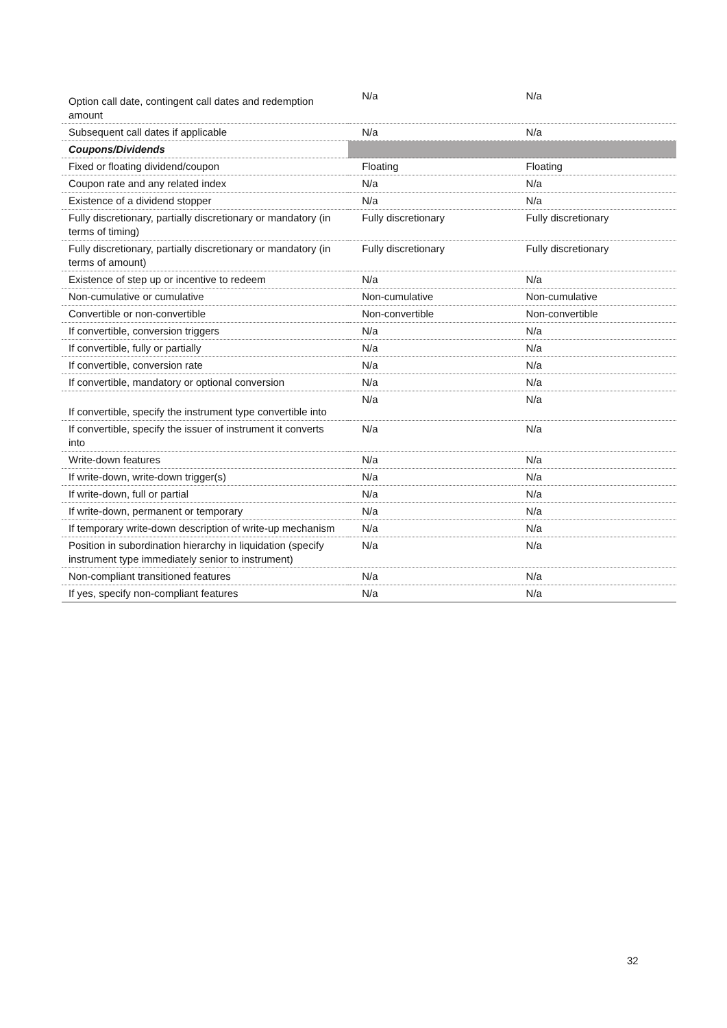| Option call date, contingent call dates and redemption amount | N/a | N/a |
| Subsequent call dates if applicable | N/a | N/a |
| Coupons/Dividends | | |
| Fixed or floating dividend/coupon | Floating | Floating |
| Coupon rate and any related index | N/a | N/a |
| Existence of a dividend stopper | N/a | N/a |
| Fully discretionary, partially discretionary or mandatory (in terms of timing) | Fully discretionary | Fully discretionary |
| Fully discretionary, partially discretionary or mandatory (in terms of amount) | Fully discretionary | Fully discretionary |
| Existence of step up or incentive to redeem | N/a | N/a |
| Non-cumulative or cumulative | Non-cumulative | Non-cumulative |
| Convertible or non-convertible | Non-convertible | Non-convertible |
| If convertible, conversion triggers | N/a | N/a |
| If convertible, fully or partially | N/a | N/a |
| If convertible, conversion rate | N/a | N/a |
| If convertible, mandatory or optional conversion | N/a | N/a |
| If convertible, specify the instrument type convertible into | N/a | N/a |
| If convertible, specify the issuer of instrument it converts into | N/a | N/a |
| Write-down features | N/a | N/a |
| If write-down, write-down trigger(s) | N/a | N/a |
| If write-down, full or partial | N/a | N/a |
| If write-down, permanent or temporary | N/a | N/a |
| If temporary write-down description of write-up mechanism | N/a | N/a |
| Position in subordination hierarchy in liquidation (specify instrument type immediately senior to instrument) | N/a | N/a |
| Non-compliant transitioned features | N/a | N/a |
| If yes, specify non-compliant features | N/a | N/a |
32